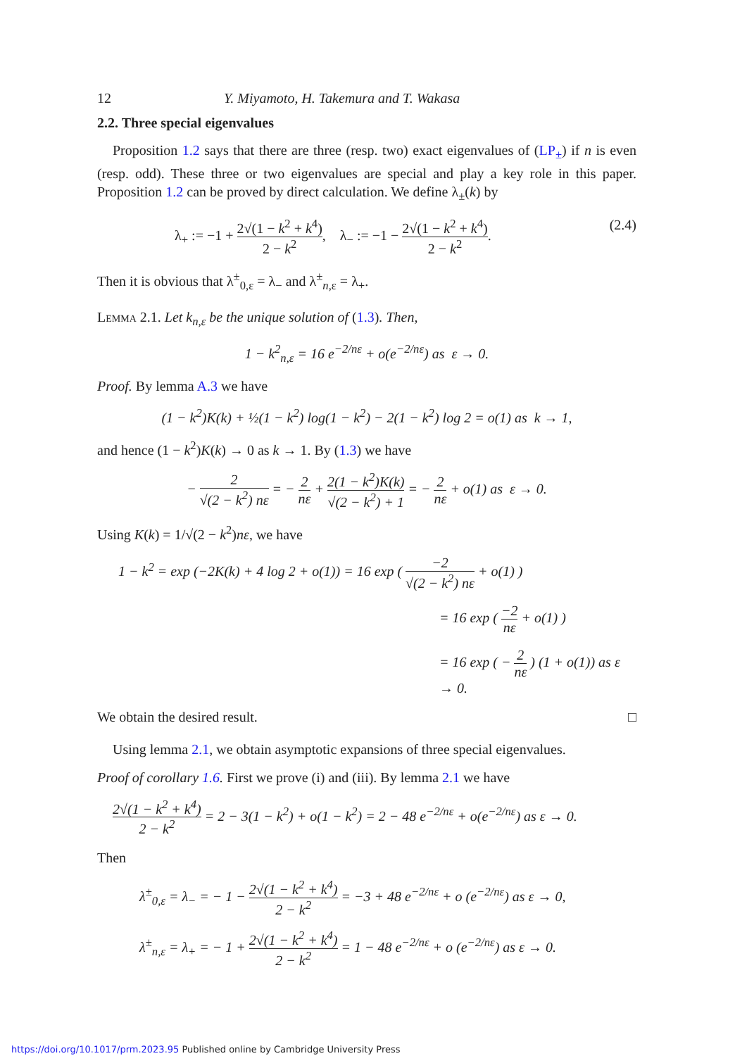12 Y. Miyamoto, H. Takemura and T. Wakasa
2.2. Three special eigenvalues
Proposition 1.2 says that there are three (resp. two) exact eigenvalues of (LP<sub>±</sub>) if n is even (resp. odd). These three or two eigenvalues are special and play a key role in this paper. Proposition 1.2 can be proved by direct calculation. We define λ<sub>±</sub>(k) by
λ<sub>+</sub> := −1 + 2√(1 − k<sup>2</sup> + k<sup>4</sup>) 2 − k<sup>2</sup>, λ<sub>−</sub> := −1 − 2√(1 − k<sup>2</sup> + k<sup>4</sup>) 2 − k<sup>2</sup>. (2.4)
Then it is obvious that λ<sup>±</sup><sub>0,ε</sub> = λ<sub>−</sub> and λ<sup>±</sup><sub>n,ε</sub> = λ<sub>+</sub>.
Lemma 2.1. Let k<sub>n,ε</sub> be the unique solution of (1.3). Then,
1 − k<sup>2</sup><sub>n,ε</sub> = 16 e<sup>−2/nε</sup> + o(e<sup>−2/nε</sup>) as ε → 0.
Proof. By lemma A.3 we have
(1 − k<sup>2</sup>)K(k) + ½(1 − k<sup>2</sup>) log(1 − k<sup>2</sup>) − 2(1 − k<sup>2</sup>) log 2 = o(1) as k → 1,
and hence (1 − k<sup>2</sup>)K(k) → 0 as k → 1. By (1.3) we have
− 2 √(2 − k<sup>2</sup>) nε = − 2 nε + 2(1 − k<sup>2</sup>)K(k) √(2 − k<sup>2</sup>) + 1 = − 2 nε + o(1) as ε → 0.
Using K(k) = 1/√(2 − k<sup>2</sup>)nε, we have
1 − k<sup>2</sup> = exp (−2K(k) + 4 log 2 + o(1)) = 16 exp ( −2 √(2 − k<sup>2</sup>) nε + o(1) )
= 16 exp ( −2 nε + o(1) )
= 16 exp ( − 2 nε ) (1 + o(1)) as ε → 0.
We obtain the desired result. □
Using lemma 2.1, we obtain asymptotic expansions of three special eigenvalues.
Proof of corollary 1.6. First we prove (i) and (iii). By lemma 2.1 we have
2√(1 − k<sup>2</sup> + k<sup>4</sup>) 2 − k<sup>2</sup> = 2 − 3(1 − k<sup>2</sup>) + o(1 − k<sup>2</sup>) = 2 − 48 e<sup>−2/nε</sup> + o(e<sup>−2/nε</sup>) as ε → 0.
Then
λ<sup>±</sup><sub>0,ε</sub> = λ<sub>−</sub> = − 1 − 2√(1 − k<sup>2</sup> + k<sup>4</sup>) 2 − k<sup>2</sup> = −3 + 48 e<sup>−2/nε</sup> + o (e<sup>−2/nε</sup>) as ε → 0,
λ<sup>±</sup><sub>n,ε</sub> = λ<sub>+</sub> = − 1 + 2√(1 − k<sup>2</sup> + k<sup>4</sup>) 2 − k<sup>2</sup> = 1 − 48 e<sup>−2/nε</sup> + o (e<sup>−2/nε</sup>) as ε → 0.
https://doi.org/10.1017/prm.2023.95 Published online by Cambridge University Press